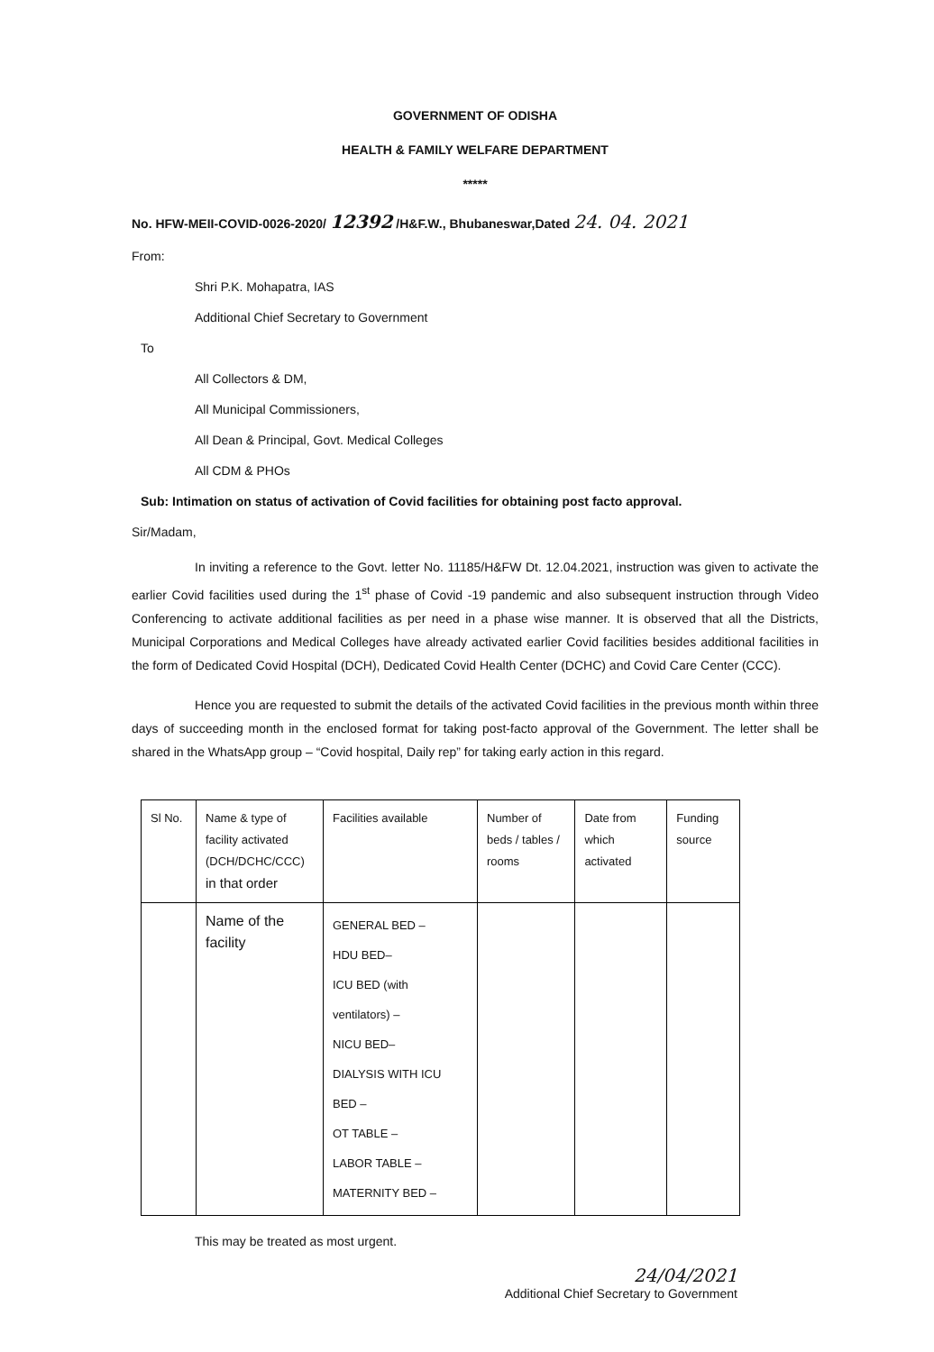GOVERNMENT OF ODISHA
HEALTH & FAMILY WELFARE DEPARTMENT
*****
No. HFW-MEII-COVID-0026-2020/ 12392 /H&F.W., Bhubaneswar,Dated 24. 04. 2021
From:
Shri P.K. Mohapatra, IAS
Additional Chief Secretary to Government
To
All Collectors & DM,
All Municipal Commissioners,
All Dean & Principal, Govt. Medical Colleges
All CDM & PHOs
Sub: Intimation on status of activation of Covid facilities for obtaining post facto approval.
Sir/Madam,
In inviting a reference to the Govt. letter No. 11185/H&FW Dt. 12.04.2021, instruction was given to activate the earlier Covid facilities used during the 1<sup>st</sup> phase of Covid -19 pandemic and also subsequent instruction through Video Conferencing to activate additional facilities as per need in a phase wise manner. It is observed that all the Districts, Municipal Corporations and Medical Colleges have already activated earlier Covid facilities besides additional facilities in the form of Dedicated Covid Hospital (DCH), Dedicated Covid Health Center (DCHC) and Covid Care Center (CCC).
Hence you are requested to submit the details of the activated Covid facilities in the previous month within three days of succeeding month in the enclosed format for taking post-facto approval of the Government. The letter shall be shared in the WhatsApp group – “Covid hospital, Daily rep” for taking early action in this regard.
| Sl No. | Name & type of facility activated (DCH/DCHC/CCC) in that order | Facilities available | Number of beds / tables / rooms | Date from which activated | Funding source |
| | Name of the facility | GENERAL BED – HDU BED– ICU BED (with ventilators) – NICU BED– DIALYSIS WITH ICU BED – OT TABLE – LABOR TABLE – MATERNITY BED – | | | |
This may be treated as most urgent.
24/04/2021
Additional Chief Secretary to Government